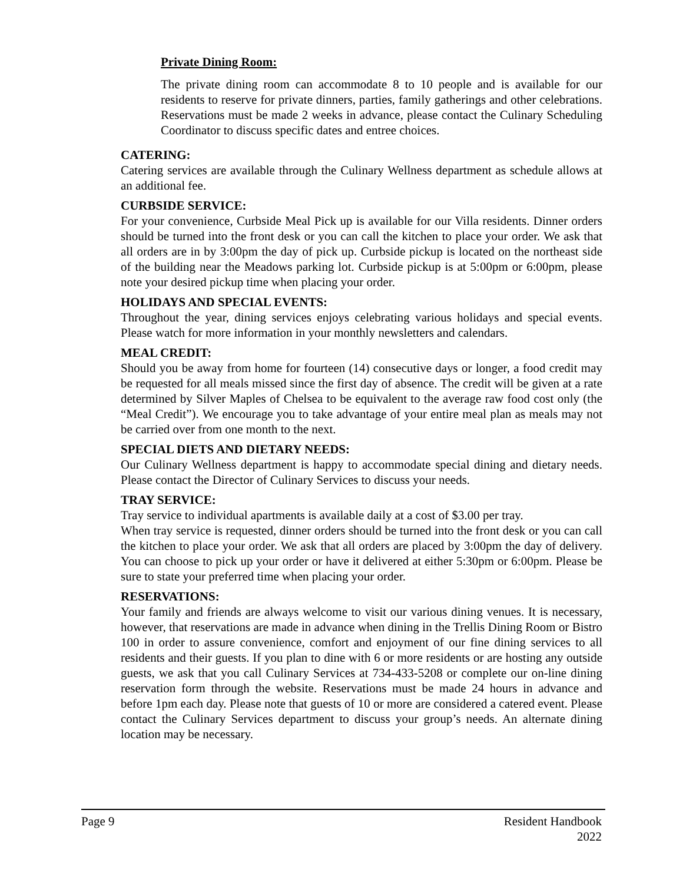Private Dining Room:
The private dining room can accommodate 8 to 10 people and is available for our residents to reserve for private dinners, parties, family gatherings and other celebrations. Reservations must be made 2 weeks in advance, please contact the Culinary Scheduling Coordinator to discuss specific dates and entree choices.
CATERING:
Catering services are available through the Culinary Wellness department as schedule allows at an additional fee.
CURBSIDE SERVICE:
For your convenience, Curbside Meal Pick up is available for our Villa residents. Dinner orders should be turned into the front desk or you can call the kitchen to place your order. We ask that all orders are in by 3:00pm the day of pick up. Curbside pickup is located on the northeast side of the building near the Meadows parking lot. Curbside pickup is at 5:00pm or 6:00pm, please note your desired pickup time when placing your order.
HOLIDAYS AND SPECIAL EVENTS:
Throughout the year, dining services enjoys celebrating various holidays and special events. Please watch for more information in your monthly newsletters and calendars.
MEAL CREDIT:
Should you be away from home for fourteen (14) consecutive days or longer, a food credit may be requested for all meals missed since the first day of absence. The credit will be given at a rate determined by Silver Maples of Chelsea to be equivalent to the average raw food cost only (the “Meal Credit”). We encourage you to take advantage of your entire meal plan as meals may not be carried over from one month to the next.
SPECIAL DIETS AND DIETARY NEEDS:
Our Culinary Wellness department is happy to accommodate special dining and dietary needs. Please contact the Director of Culinary Services to discuss your needs.
TRAY SERVICE:
Tray service to individual apartments is available daily at a cost of $3.00 per tray.
When tray service is requested, dinner orders should be turned into the front desk or you can call the kitchen to place your order. We ask that all orders are placed by 3:00pm the day of delivery. You can choose to pick up your order or have it delivered at either 5:30pm or 6:00pm. Please be sure to state your preferred time when placing your order.
RESERVATIONS:
Your family and friends are always welcome to visit our various dining venues. It is necessary, however, that reservations are made in advance when dining in the Trellis Dining Room or Bistro 100 in order to assure convenience, comfort and enjoyment of our fine dining services to all residents and their guests. If you plan to dine with 6 or more residents or are hosting any outside guests, we ask that you call Culinary Services at 734-433-5208 or complete our on-line dining reservation form through the website. Reservations must be made 24 hours in advance and before 1pm each day. Please note that guests of 10 or more are considered a catered event. Please contact the Culinary Services department to discuss your group’s needs. An alternate dining location may be necessary.
Page 9 Resident Handbook
2022